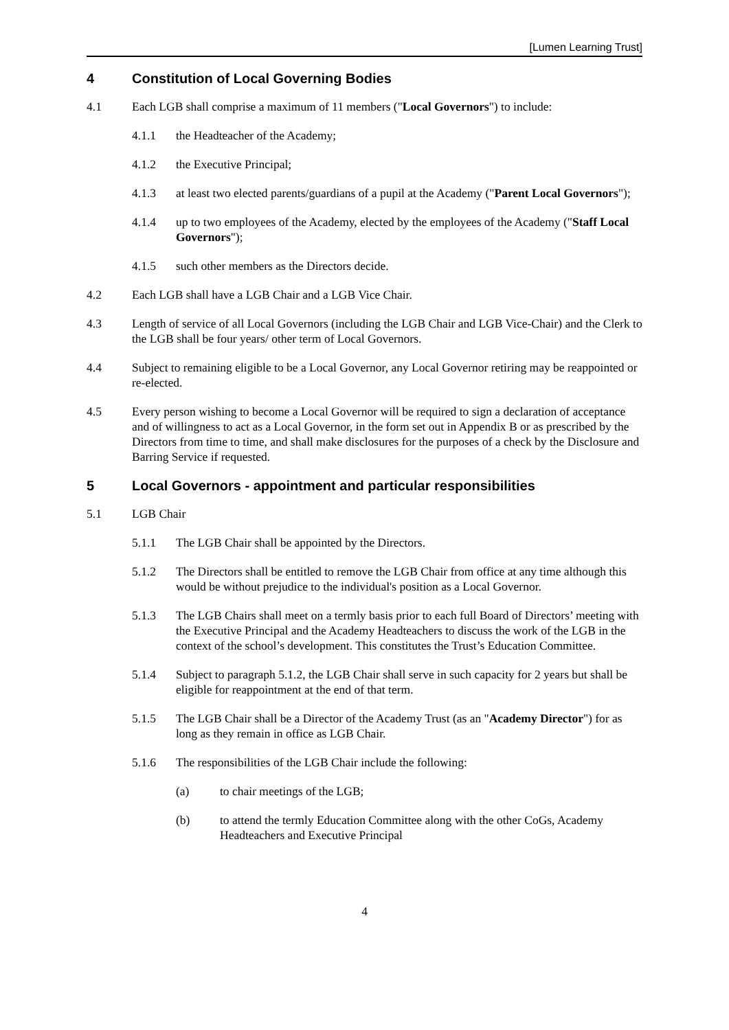[Lumen Learning Trust]
4 Constitution of Local Governing Bodies
4.1 Each LGB shall comprise a maximum of 11 members ("Local Governors") to include:
4.1.1 the Headteacher of the Academy;
4.1.2 the Executive Principal;
4.1.3 at least two elected parents/guardians of a pupil at the Academy ("Parent Local Governors");
4.1.4 up to two employees of the Academy, elected by the employees of the Academy ("Staff Local Governors");
4.1.5 such other members as the Directors decide.
4.2 Each LGB shall have a LGB Chair and a LGB Vice Chair.
4.3 Length of service of all Local Governors (including the LGB Chair and LGB Vice-Chair) and the Clerk to the LGB shall be four years/ other term of Local Governors.
4.4 Subject to remaining eligible to be a Local Governor, any Local Governor retiring may be reappointed or re-elected.
4.5 Every person wishing to become a Local Governor will be required to sign a declaration of acceptance and of willingness to act as a Local Governor, in the form set out in Appendix B or as prescribed by the Directors from time to time, and shall make disclosures for the purposes of a check by the Disclosure and Barring Service if requested.
5 Local Governors - appointment and particular responsibilities
5.1 LGB Chair
5.1.1 The LGB Chair shall be appointed by the Directors.
5.1.2 The Directors shall be entitled to remove the LGB Chair from office at any time although this would be without prejudice to the individual's position as a Local Governor.
5.1.3 The LGB Chairs shall meet on a termly basis prior to each full Board of Directors’ meeting with the Executive Principal and the Academy Headteachers to discuss the work of the LGB in the context of the school’s development. This constitutes the Trust’s Education Committee.
5.1.4 Subject to paragraph 5.1.2, the LGB Chair shall serve in such capacity for 2 years but shall be eligible for reappointment at the end of that term.
5.1.5 The LGB Chair shall be a Director of the Academy Trust (as an "Academy Director") for as long as they remain in office as LGB Chair.
5.1.6 The responsibilities of the LGB Chair include the following:
(a) to chair meetings of the LGB;
(b) to attend the termly Education Committee along with the other CoGs, Academy Headteachers and Executive Principal
4